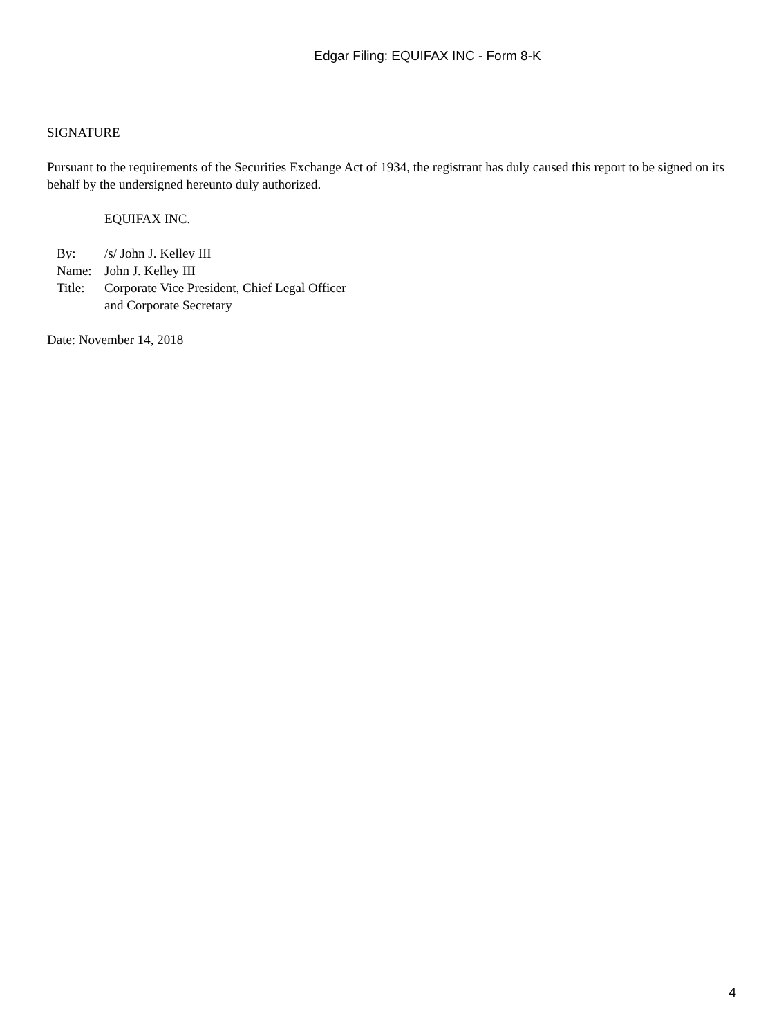Edgar Filing: EQUIFAX INC - Form 8-K
SIGNATURE
Pursuant to the requirements of the Securities Exchange Act of 1934, the registrant has duly caused this report to be signed on its behalf by the undersigned hereunto duly authorized.
EQUIFAX INC.
| By: | /s/ John J. Kelley III |
| Name: | John J. Kelley III |
| Title: | Corporate Vice President, Chief Legal Officer and Corporate Secretary |
Date: November 14, 2018
4